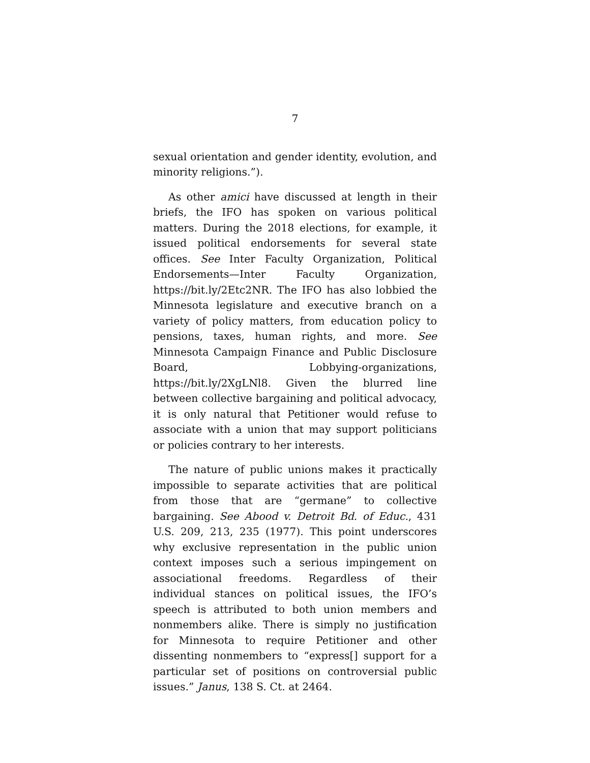7
sexual orientation and gender identity, evolution, and minority religions.”).
As other amici have discussed at length in their briefs, the IFO has spoken on various political matters. During the 2018 elections, for example, it issued political endorsements for several state offices. See Inter Faculty Organization, Political Endorsements—Inter Faculty Organization, https://bit.ly/2Etc2NR. The IFO has also lobbied the Minnesota legislature and executive branch on a variety of policy matters, from education policy to pensions, taxes, human rights, and more. See Minnesota Campaign Finance and Public Disclosure Board, Lobbying-organizations, https://bit.ly/2XgLNl8. Given the blurred line between collective bargaining and political advocacy, it is only natural that Petitioner would refuse to associate with a union that may support politicians or policies contrary to her interests.
The nature of public unions makes it practically impossible to separate activities that are political from those that are “germane” to collective bargaining. See Abood v. Detroit Bd. of Educ., 431 U.S. 209, 213, 235 (1977). This point underscores why exclusive representation in the public union context imposes such a serious impingement on associational freedoms. Regardless of their individual stances on political issues, the IFO’s speech is attributed to both union members and nonmembers alike. There is simply no justification for Minnesota to require Petitioner and other dissenting nonmembers to “express[] support for a particular set of positions on controversial public issues.” Janus, 138 S. Ct. at 2464.